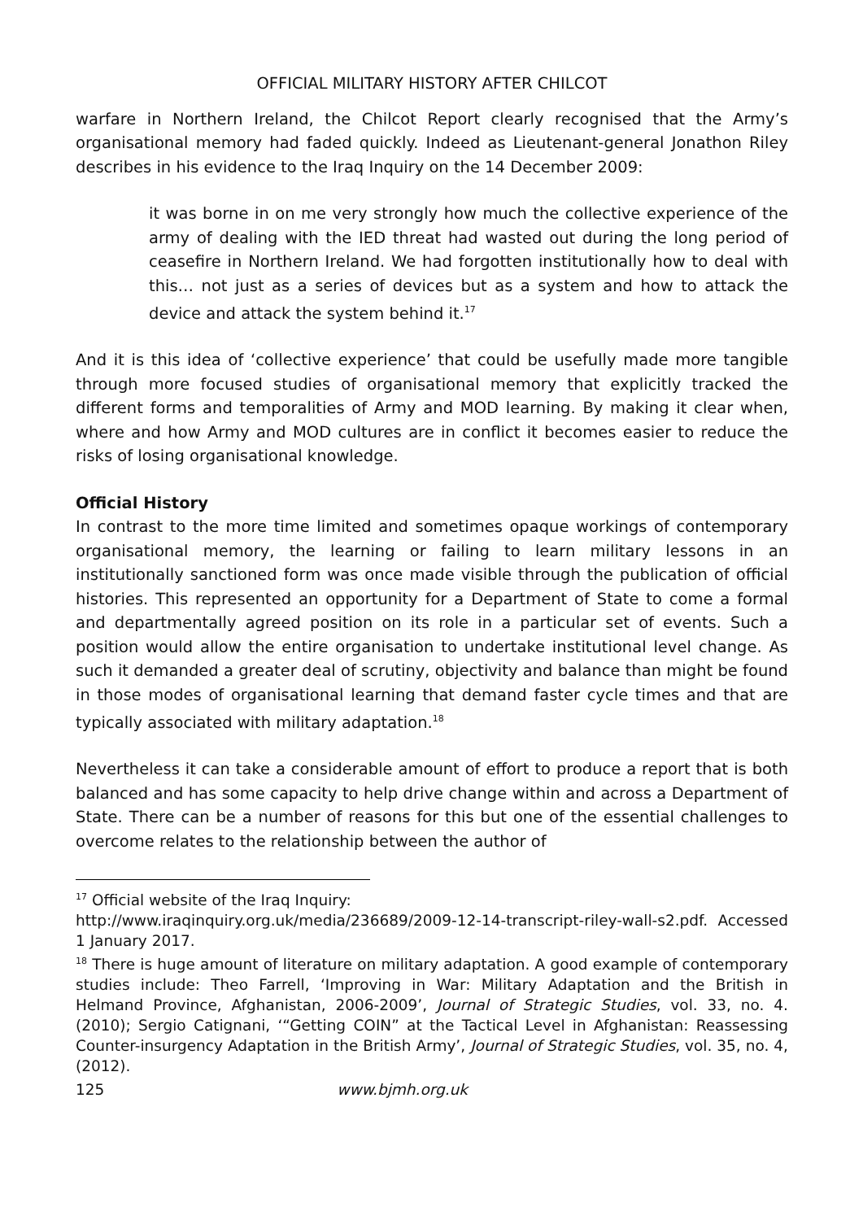OFFICIAL MILITARY HISTORY AFTER CHILCOT
warfare in Northern Ireland, the Chilcot Report clearly recognised that the Army’s organisational memory had faded quickly. Indeed as Lieutenant-general Jonathon Riley describes in his evidence to the Iraq Inquiry on the 14 December 2009:
it was borne in on me very strongly how much the collective experience of the army of dealing with the IED threat had wasted out during the long period of ceasefire in Northern Ireland. We had forgotten institutionally how to deal with this… not just as a series of devices but as a system and how to attack the device and attack the system behind it.<sup>17</sup>
And it is this idea of ‘collective experience’ that could be usefully made more tangible through more focused studies of organisational memory that explicitly tracked the different forms and temporalities of Army and MOD learning. By making it clear when, where and how Army and MOD cultures are in conflict it becomes easier to reduce the risks of losing organisational knowledge.
Official History
In contrast to the more time limited and sometimes opaque workings of contemporary organisational memory, the learning or failing to learn military lessons in an institutionally sanctioned form was once made visible through the publication of official histories. This represented an opportunity for a Department of State to come a formal and departmentally agreed position on its role in a particular set of events. Such a position would allow the entire organisation to undertake institutional level change. As such it demanded a greater deal of scrutiny, objectivity and balance than might be found in those modes of organisational learning that demand faster cycle times and that are typically associated with military adaptation.<sup>18</sup>
Nevertheless it can take a considerable amount of effort to produce a report that is both balanced and has some capacity to help drive change within and across a Department of State. There can be a number of reasons for this but one of the essential challenges to overcome relates to the relationship between the author of
<sup>17</sup> Official website of the Iraq Inquiry:
http://www.iraqinquiry.org.uk/media/236689/2009-12-14-transcript-riley-wall-s2.pdf. Accessed 1 January 2017.
<sup>18</sup> There is huge amount of literature on military adaptation. A good example of contemporary studies include: Theo Farrell, ‘Improving in War: Military Adaptation and the British in Helmand Province, Afghanistan, 2006-2009’, Journal of Strategic Studies, vol. 33, no. 4. (2010); Sergio Catignani, ‘“Getting COIN” at the Tactical Level in Afghanistan: Reassessing Counter-insurgency Adaptation in the British Army’, Journal of Strategic Studies, vol. 35, no. 4, (2012).
125 www.bjmh.org.uk